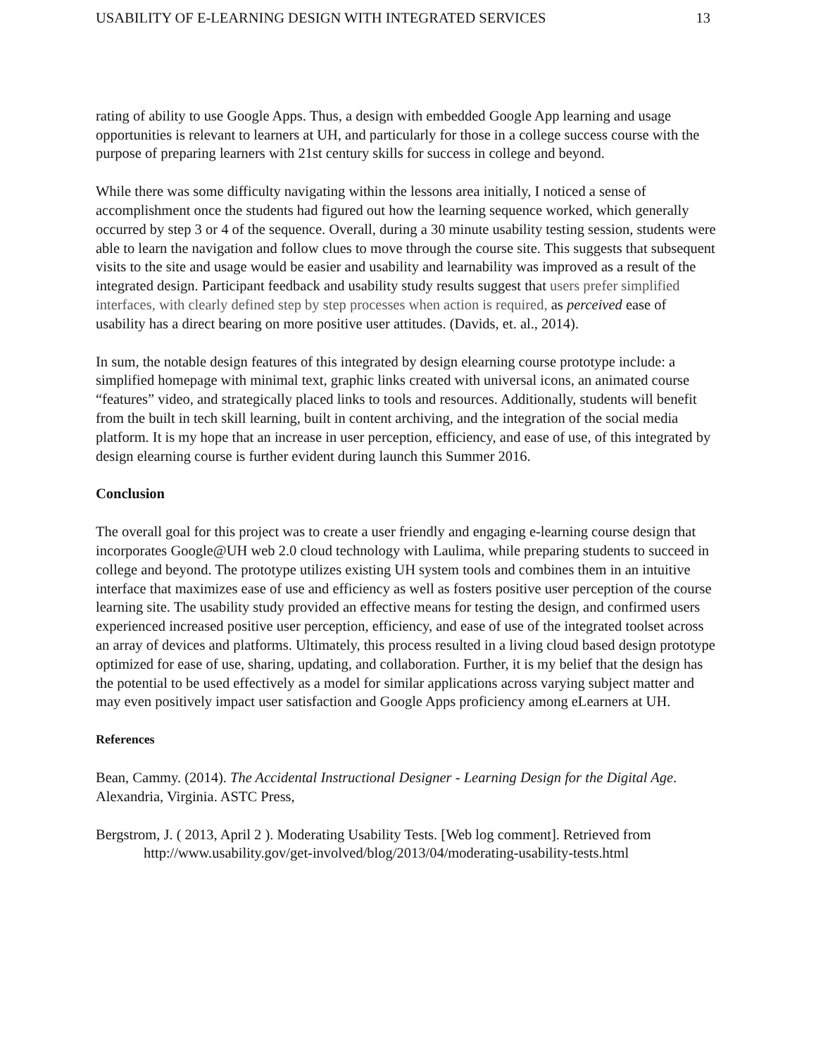USABILITY OF E-LEARNING DESIGN WITH INTEGRATED SERVICES 13
rating of ability to use Google Apps. Thus, a design with embedded Google App learning and usage opportunities is relevant to learners at UH, and particularly for those in a college success course with the purpose of preparing learners with 21st century skills for success in college and beyond.
While there was some difficulty navigating within the lessons area initially, I noticed a sense of accomplishment once the students had figured out how the learning sequence worked, which generally occurred by step 3 or 4 of the sequence. Overall, during a 30 minute usability testing session, students were able to learn the navigation and follow clues to move through the course site. This suggests that subsequent visits to the site and usage would be easier and usability and learnability was improved as a result of the integrated design. Participant feedback and usability study results suggest that users prefer simplified interfaces, with clearly defined step by step processes when action is required, as perceived ease of usability has a direct bearing on more positive user attitudes. (Davids, et. al., 2014).
In sum, the notable design features of this integrated by design elearning course prototype include: a simplified homepage with minimal text, graphic links created with universal icons, an animated course “features” video, and strategically placed links to tools and resources. Additionally, students will benefit from the built in tech skill learning, built in content archiving, and the integration of the social media platform. It is my hope that an increase in user perception, efficiency, and ease of use, of this integrated by design elearning course is further evident during launch this Summer 2016.
Conclusion
The overall goal for this project was to create a user friendly and engaging e-learning course design that incorporates Google@UH web 2.0 cloud technology with Laulima, while preparing students to succeed in college and beyond. The prototype utilizes existing UH system tools and combines them in an intuitive interface that maximizes ease of use and efficiency as well as fosters positive user perception of the course learning site. The usability study provided an effective means for testing the design, and confirmed users experienced increased positive user perception, efficiency, and ease of use of the integrated toolset across an array of devices and platforms. Ultimately, this process resulted in a living cloud based design prototype optimized for ease of use, sharing, updating, and collaboration. Further, it is my belief that the design has the potential to be used effectively as a model for similar applications across varying subject matter and may even positively impact user satisfaction and Google Apps proficiency among eLearners at UH.
References
Bean, Cammy. (2014). The Accidental Instructional Designer - Learning Design for the Digital Age. Alexandria, Virginia. ASTC Press,
Bergstrom, J. ( 2013, April 2 ). Moderating Usability Tests. [Web log comment]. Retrieved from http://www.usability.gov/get-involved/blog/2013/04/moderating-usability-tests.html